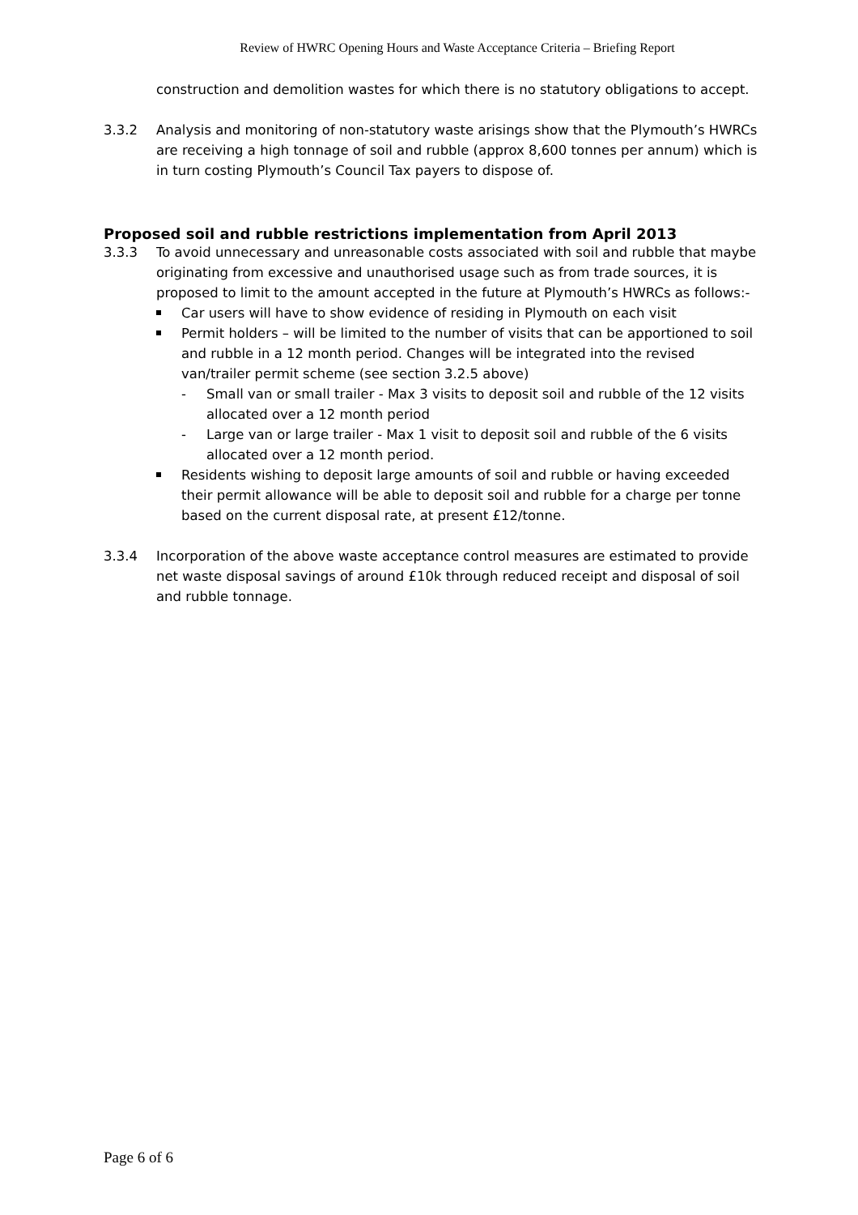Review of HWRC Opening Hours and Waste Acceptance Criteria – Briefing Report
construction and demolition wastes for which there is no statutory obligations to accept.
3.3.2 Analysis and monitoring of non-statutory waste arisings show that the Plymouth’s HWRCs are receiving a high tonnage of soil and rubble (approx 8,600 tonnes per annum) which is in turn costing Plymouth’s Council Tax payers to dispose of.
Proposed soil and rubble restrictions implementation from April 2013
3.3.3 To avoid unnecessary and unreasonable costs associated with soil and rubble that maybe originating from excessive and unauthorised usage such as from trade sources, it is proposed to limit to the amount accepted in the future at Plymouth’s HWRCs as follows:-
Car users will have to show evidence of residing in Plymouth on each visit
Permit holders – will be limited to the number of visits that can be apportioned to soil and rubble in a 12 month period. Changes will be integrated into the revised van/trailer permit scheme (see section 3.2.5 above)
- Small van or small trailer - Max 3 visits to deposit soil and rubble of the 12 visits allocated over a 12 month period
- Large van or large trailer - Max 1 visit to deposit soil and rubble of the 6 visits allocated over a 12 month period.
Residents wishing to deposit large amounts of soil and rubble or having exceeded their permit allowance will be able to deposit soil and rubble for a charge per tonne based on the current disposal rate, at present £12/tonne.
3.3.4 Incorporation of the above waste acceptance control measures are estimated to provide net waste disposal savings of around £10k through reduced receipt and disposal of soil and rubble tonnage.
Page 6 of 6